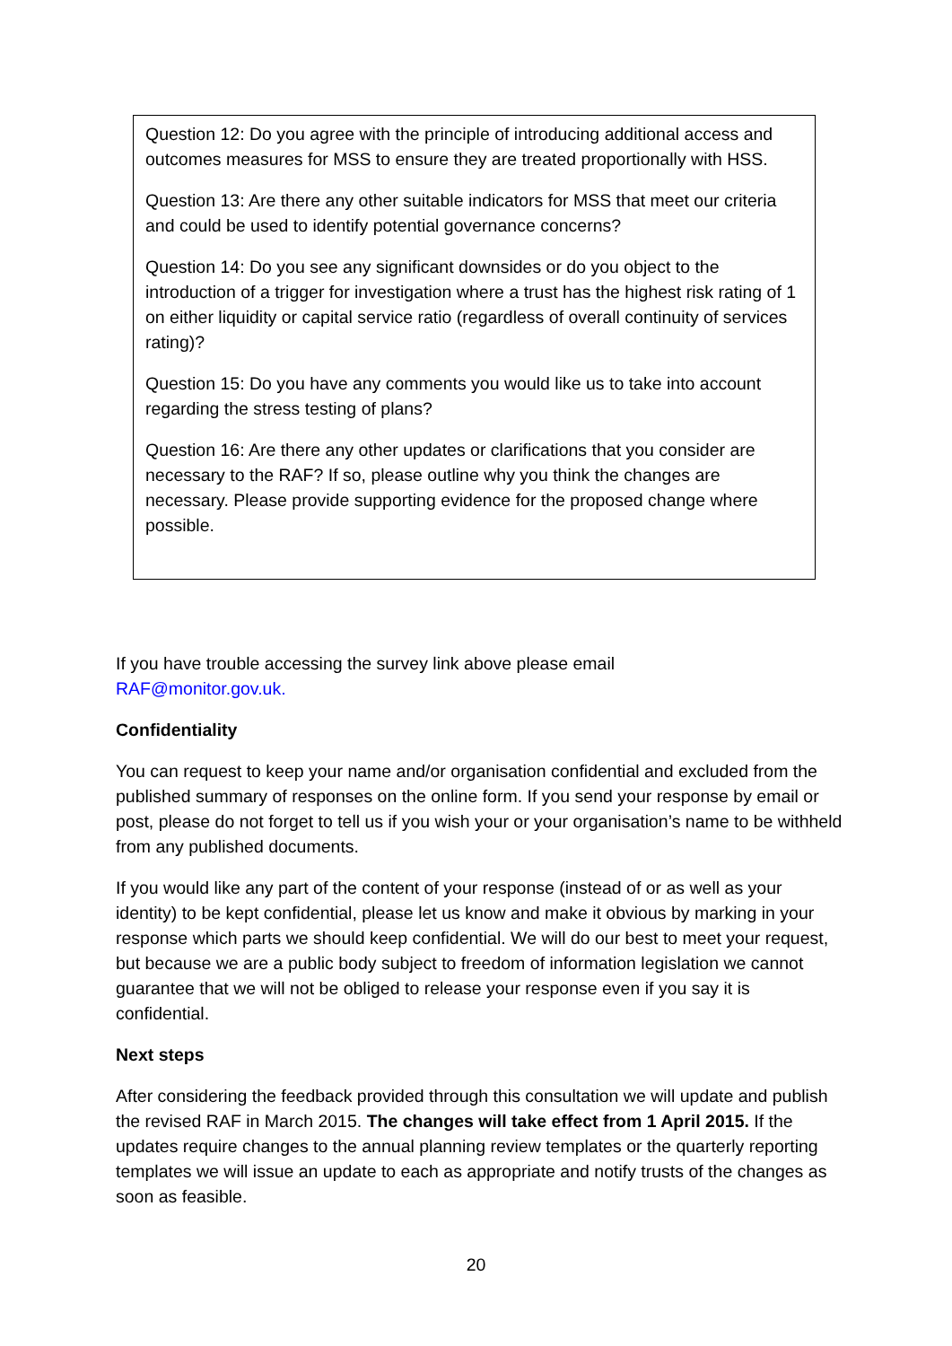Question 12: Do you agree with the principle of introducing additional access and outcomes measures for MSS to ensure they are treated proportionally with HSS.
Question 13: Are there any other suitable indicators for MSS that meet our criteria and could be used to identify potential governance concerns?
Question 14: Do you see any significant downsides or do you object to the introduction of a trigger for investigation where a trust has the highest risk rating of 1 on either liquidity or capital service ratio (regardless of overall continuity of services rating)?
Question 15: Do you have any comments you would like us to take into account regarding the stress testing of plans?
Question 16: Are there any other updates or clarifications that you consider are necessary to the RAF? If so, please outline why you think the changes are necessary. Please provide supporting evidence for the proposed change where possible.
If you have trouble accessing the survey link above please email
RAF@monitor.gov.uk.
Confidentiality
You can request to keep your name and/or organisation confidential and excluded from the published summary of responses on the online form. If you send your response by email or post, please do not forget to tell us if you wish your or your organisation’s name to be withheld from any published documents.
If you would like any part of the content of your response (instead of or as well as your identity) to be kept confidential, please let us know and make it obvious by marking in your response which parts we should keep confidential. We will do our best to meet your request, but because we are a public body subject to freedom of information legislation we cannot guarantee that we will not be obliged to release your response even if you say it is confidential.
Next steps
After considering the feedback provided through this consultation we will update and publish the revised RAF in March 2015. The changes will take effect from 1 April 2015. If the updates require changes to the annual planning review templates or the quarterly reporting templates we will issue an update to each as appropriate and notify trusts of the changes as soon as feasible.
20